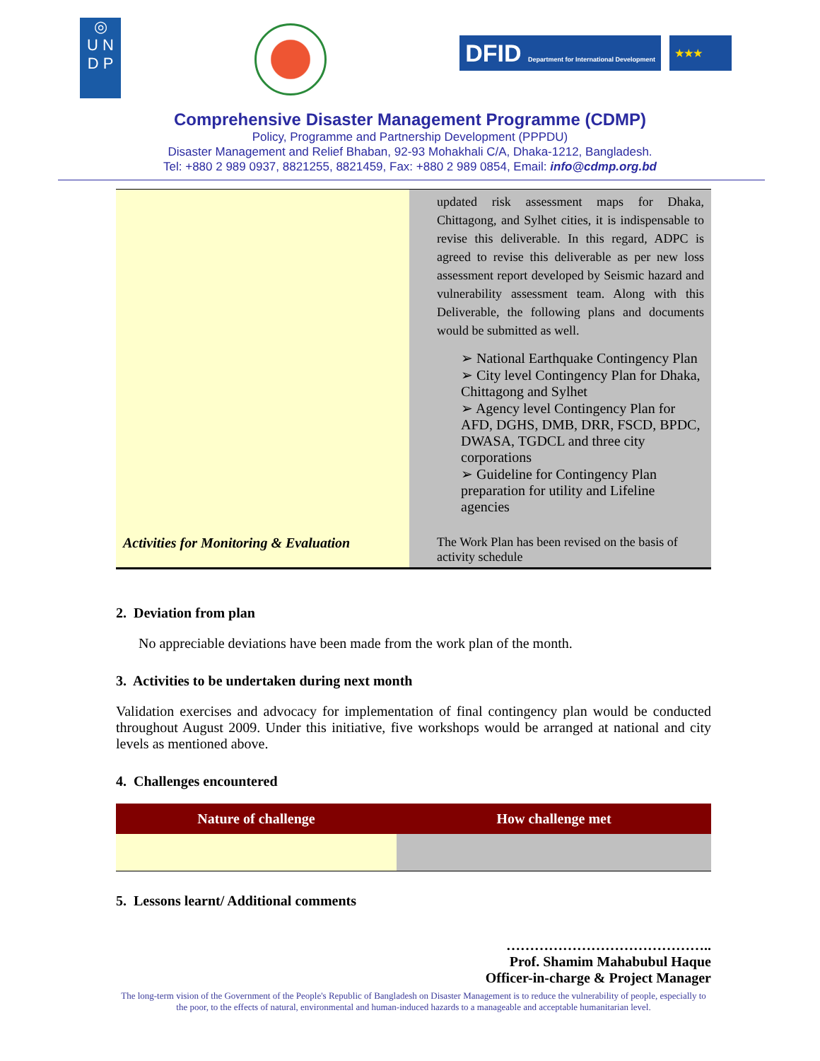◎
U N
D P
DFID Department for International Development
★★★
Comprehensive Disaster Management Programme (CDMP)
Policy, Programme and Partnership Development (PPPDU)
Disaster Management and Relief Bhaban, 92-93 Mohakhali C/A, Dhaka-1212, Bangladesh.
Tel: +880 2 989 0937, 8821255, 8821459, Fax: +880 2 989 0854, Email: info@cdmp.org.bd
| | updated risk assessment maps for Dhaka, Chittagong, and Sylhet cities, it is indispensable to revise this deliverable. In this regard, ADPC is agreed to revise this deliverable as per new loss assessment report developed by Seismic hazard and vulnerability assessment team. Along with this Deliverable, the following plans and documents would be submitted as well. ➢ National Earthquake Contingency Plan ➢ City level Contingency Plan for Dhaka, Chittagong and Sylhet ➢ Agency level Contingency Plan for AFD, DGHS, DMB, DRR, FSCD, BPDC, DWASA, TGDCL and three city corporations ➢ Guideline for Contingency Plan preparation for utility and Lifeline agencies |
| Activities for Monitoring & Evaluation | The Work Plan has been revised on the basis of activity schedule |
2. Deviation from plan
No appreciable deviations have been made from the work plan of the month.
3. Activities to be undertaken during next month
Validation exercises and advocacy for implementation of final contingency plan would be conducted throughout August 2009. Under this initiative, five workshops would be arranged at national and city levels as mentioned above.
4. Challenges encountered
| Nature of challenge | How challenge met |
| --- | --- |
5. Lessons learnt/ Additional comments
……………………………………..
Prof. Shamim Mahabubul Haque
Officer-in-charge & Project Manager
The long-term vision of the Government of the People's Republic of Bangladesh on Disaster Management is to reduce the vulnerability of people, especially to the poor, to the effects of natural, environmental and human-induced hazards to a manageable and acceptable humanitarian level.